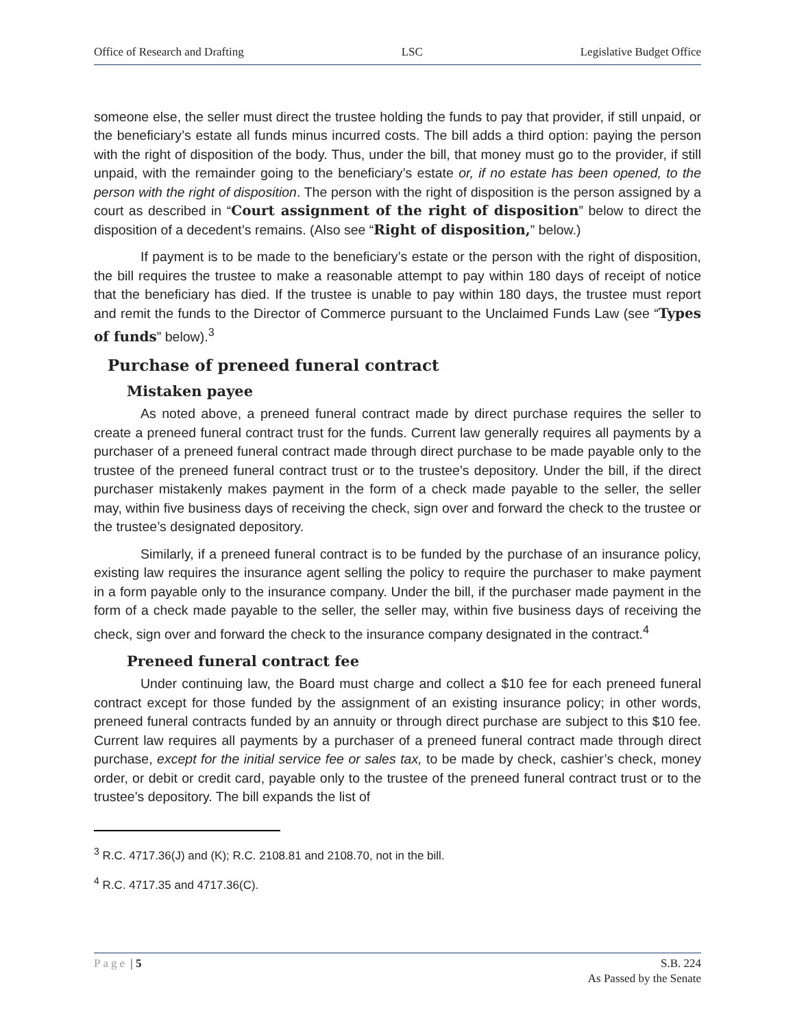Office of Research and Drafting LSC Legislative Budget Office
someone else, the seller must direct the trustee holding the funds to pay that provider, if still unpaid, or the beneficiary’s estate all funds minus incurred costs. The bill adds a third option: paying the person with the right of disposition of the body. Thus, under the bill, that money must go to the provider, if still unpaid, with the remainder going to the beneficiary’s estate or, if no estate has been opened, to the person with the right of disposition. The person with the right of disposition is the person assigned by a court as described in “Court assignment of the right of disposition” below to direct the disposition of a decedent’s remains. (Also see “Right of disposition,” below.)
If payment is to be made to the beneficiary’s estate or the person with the right of disposition, the bill requires the trustee to make a reasonable attempt to pay within 180 days of receipt of notice that the beneficiary has died. If the trustee is unable to pay within 180 days, the trustee must report and remit the funds to the Director of Commerce pursuant to the Unclaimed Funds Law (see “Types of funds” below).<sup>3</sup>
Purchase of preneed funeral contract
Mistaken payee
As noted above, a preneed funeral contract made by direct purchase requires the seller to create a preneed funeral contract trust for the funds. Current law generally requires all payments by a purchaser of a preneed funeral contract made through direct purchase to be made payable only to the trustee of the preneed funeral contract trust or to the trustee’s depository. Under the bill, if the direct purchaser mistakenly makes payment in the form of a check made payable to the seller, the seller may, within five business days of receiving the check, sign over and forward the check to the trustee or the trustee’s designated depository.
Similarly, if a preneed funeral contract is to be funded by the purchase of an insurance policy, existing law requires the insurance agent selling the policy to require the purchaser to make payment in a form payable only to the insurance company. Under the bill, if the purchaser made payment in the form of a check made payable to the seller, the seller may, within five business days of receiving the check, sign over and forward the check to the insurance company designated in the contract.<sup>4</sup>
Preneed funeral contract fee
Under continuing law, the Board must charge and collect a $10 fee for each preneed funeral contract except for those funded by the assignment of an existing insurance policy; in other words, preneed funeral contracts funded by an annuity or through direct purchase are subject to this $10 fee. Current law requires all payments by a purchaser of a preneed funeral contract made through direct purchase, except for the initial service fee or sales tax, to be made by check, cashier’s check, money order, or debit or credit card, payable only to the trustee of the preneed funeral contract trust or to the trustee’s depository. The bill expands the list of
<sup>3</sup> R.C. 4717.36(J) and (K); R.C. 2108.81 and 2108.70, not in the bill.
<sup>4</sup> R.C. 4717.35 and 4717.36(C).
Page | 5 S.B. 224
As Passed by the Senate